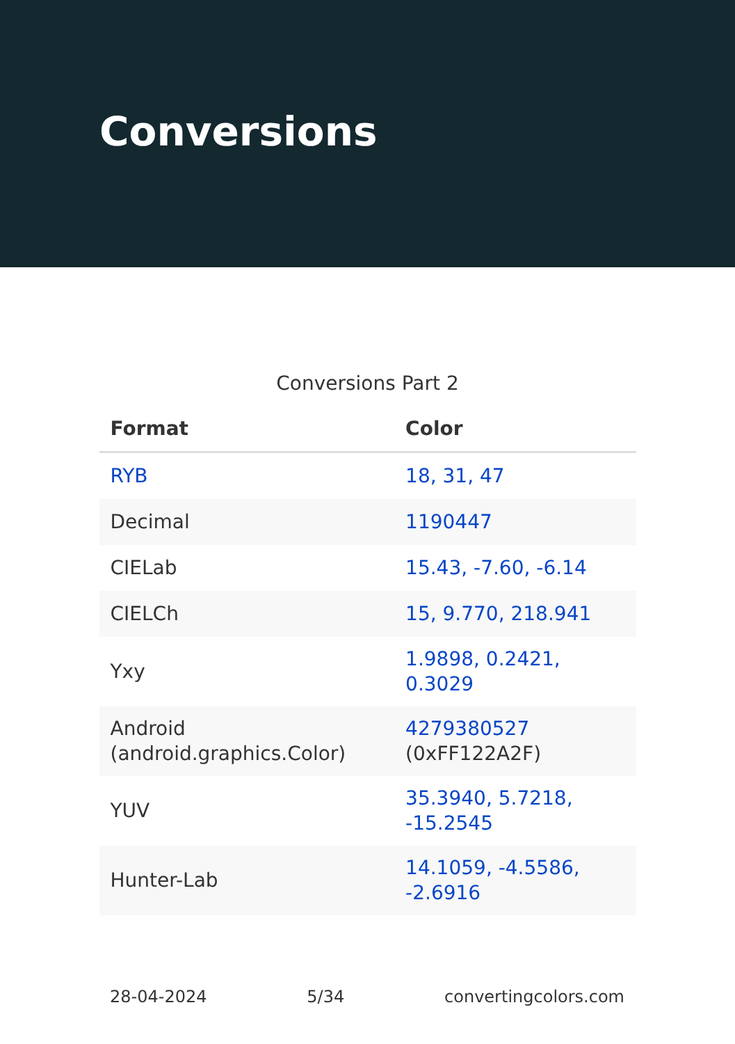Conversions
Conversions Part 2
| Format | Color |
| --- | --- |
| RYB | 18, 31, 47 |
| Decimal | 1190447 |
| CIELab | 15.43, -7.60, -6.14 |
| CIELCh | 15, 9.770, 218.941 |
| Yxy | 1.9898, 0.2421, 0.3029 |
| Android (android.graphics.Color) | 4279380527 (0xFF122A2F) |
| YUV | 35.3940, 5.7218, -15.2545 |
| Hunter-Lab | 14.1059, -4.5586, -2.6916 |
28-04-2024 5/34 convertingcolors.com